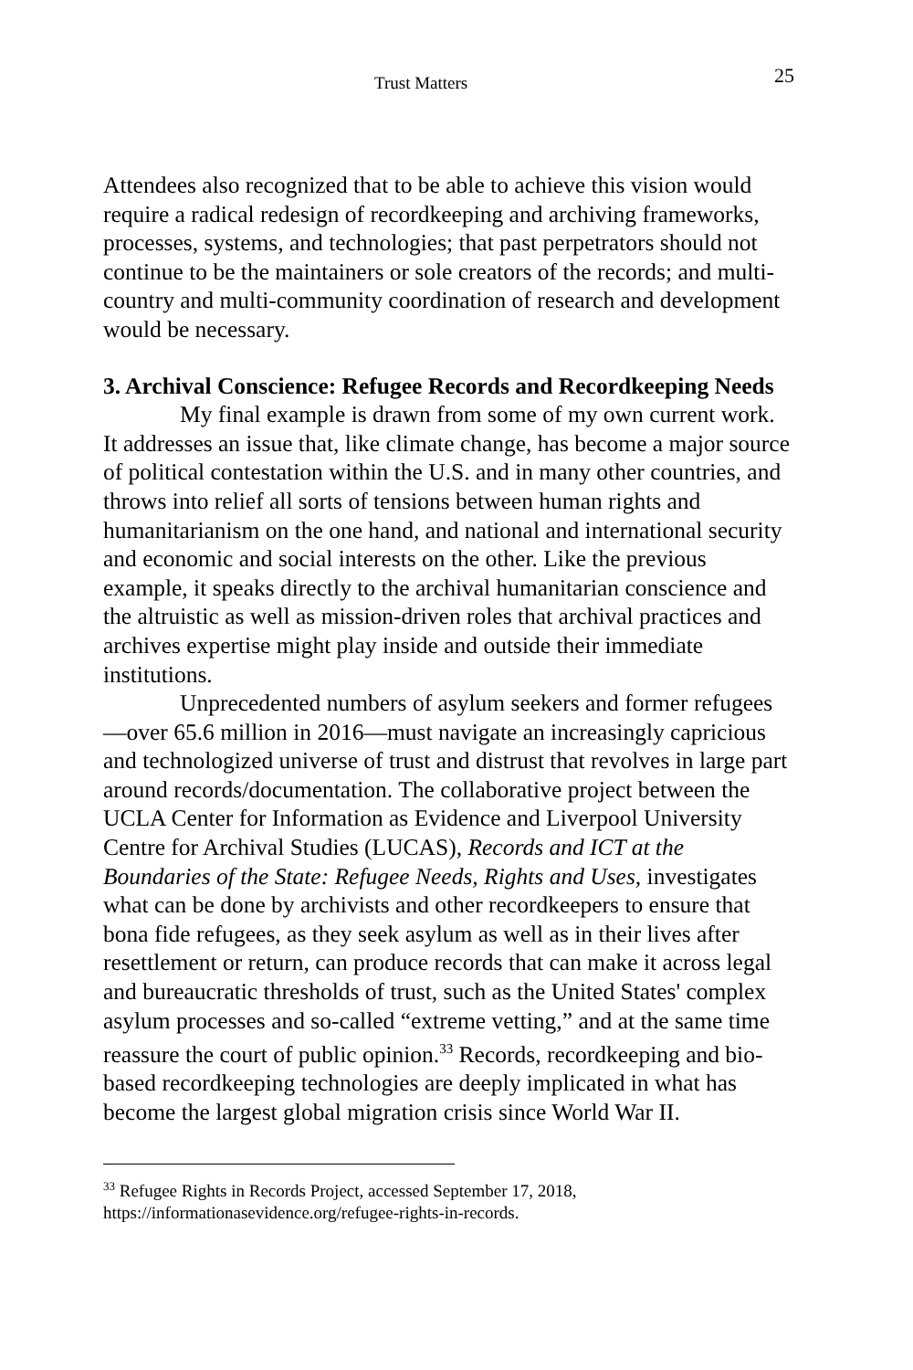Trust Matters 25
Attendees also recognized that to be able to achieve this vision would require a radical redesign of recordkeeping and archiving frameworks, processes, systems, and technologies; that past perpetrators should not continue to be the maintainers or sole creators of the records; and multi-country and multi-community coordination of research and development would be necessary.
3. Archival Conscience: Refugee Records and Recordkeeping Needs
My final example is drawn from some of my own current work. It addresses an issue that, like climate change, has become a major source of political contestation within the U.S. and in many other countries, and throws into relief all sorts of tensions between human rights and humanitarianism on the one hand, and national and international security and economic and social interests on the other. Like the previous example, it speaks directly to the archival humanitarian conscience and the altruistic as well as mission-driven roles that archival practices and archives expertise might play inside and outside their immediate institutions.
Unprecedented numbers of asylum seekers and former refugees—over 65.6 million in 2016—must navigate an increasingly capricious and technologized universe of trust and distrust that revolves in large part around records/documentation. The collaborative project between the UCLA Center for Information as Evidence and Liverpool University Centre for Archival Studies (LUCAS), Records and ICT at the Boundaries of the State: Refugee Needs, Rights and Uses, investigates what can be done by archivists and other recordkeepers to ensure that bona fide refugees, as they seek asylum as well as in their lives after resettlement or return, can produce records that can make it across legal and bureaucratic thresholds of trust, such as the United States' complex asylum processes and so-called “extreme vetting,” and at the same time reassure the court of public opinion.<sup>33</sup> Records, recordkeeping and bio-based recordkeeping technologies are deeply implicated in what has become the largest global migration crisis since World War II.
<sup>33</sup> Refugee Rights in Records Project, accessed September 17, 2018, https://informationasevidence.org/refugee-rights-in-records.